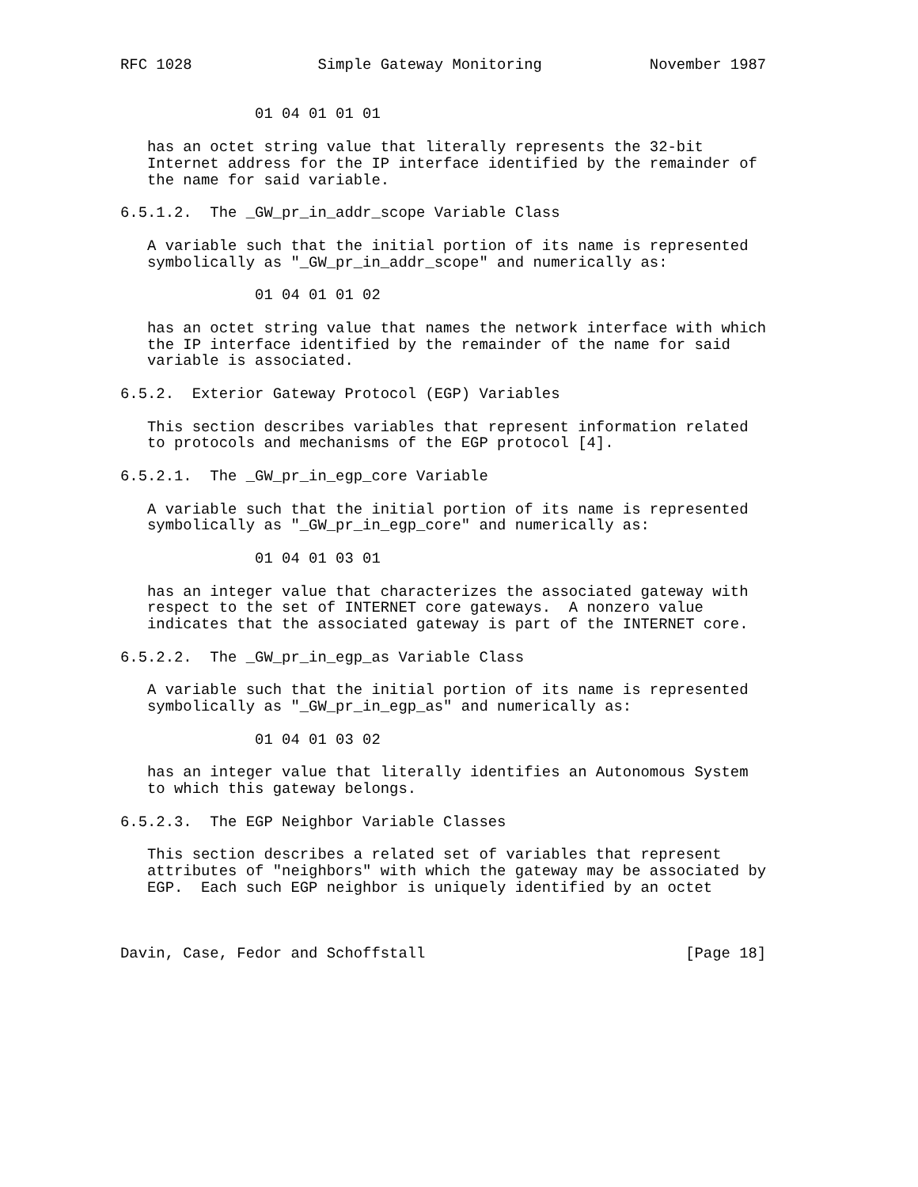RFC 1028              Simple Gateway Monitoring            November 1987


               01 04 01 01 01

   has an octet string value that literally represents the 32-bit
   Internet address for the IP interface identified by the remainder of
   the name for said variable.

6.5.1.2.  The _GW_pr_in_addr_scope Variable Class

   A variable such that the initial portion of its name is represented
   symbolically as "_GW_pr_in_addr_scope" and numerically as:

               01 04 01 01 02

   has an octet string value that names the network interface with which
   the IP interface identified by the remainder of the name for said
   variable is associated.

6.5.2.  Exterior Gateway Protocol (EGP) Variables

   This section describes variables that represent information related
   to protocols and mechanisms of the EGP protocol [4].

6.5.2.1.  The _GW_pr_in_egp_core Variable

   A variable such that the initial portion of its name is represented
   symbolically as "_GW_pr_in_egp_core" and numerically as:

               01 04 01 03 01

   has an integer value that characterizes the associated gateway with
   respect to the set of INTERNET core gateways.  A nonzero value
   indicates that the associated gateway is part of the INTERNET core.

6.5.2.2.  The _GW_pr_in_egp_as Variable Class

   A variable such that the initial portion of its name is represented
   symbolically as "_GW_pr_in_egp_as" and numerically as:

               01 04 01 03 02

   has an integer value that literally identifies an Autonomous System
   to which this gateway belongs.

6.5.2.3.  The EGP Neighbor Variable Classes

   This section describes a related set of variables that represent
   attributes of "neighbors" with which the gateway may be associated by
   EGP.  Each such EGP neighbor is uniquely identified by an octet



Davin, Case, Fedor and Schoffstall                             [Page 18]